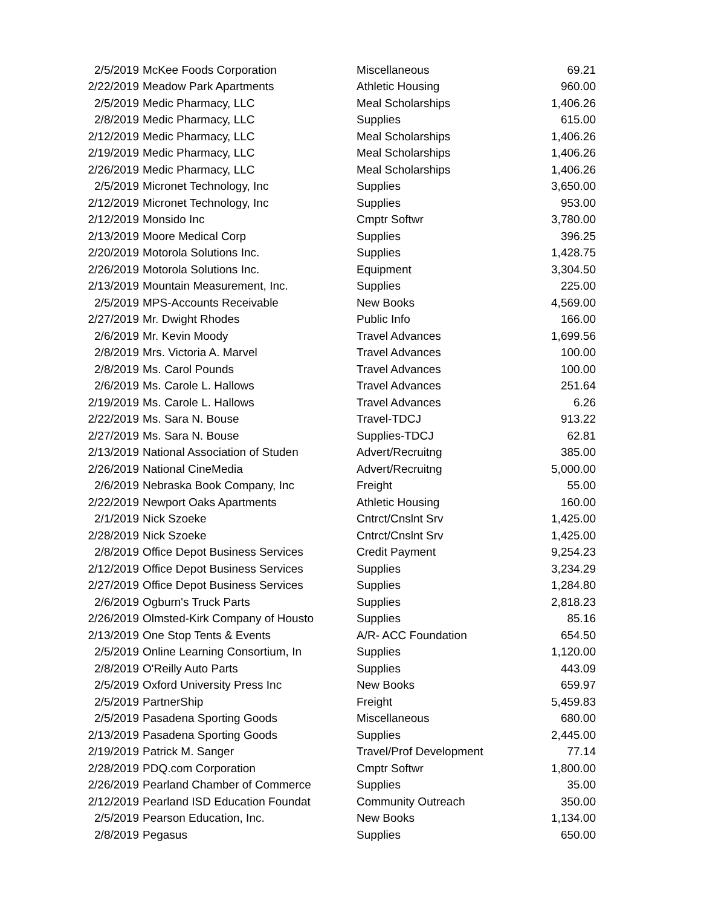| 2/5/2019 | McKee Foods Corporation | Miscellaneous | 69.21 |
| 2/22/2019 | Meadow Park Apartments | Athletic Housing | 960.00 |
| 2/5/2019 | Medic Pharmacy, LLC | Meal Scholarships | 1,406.26 |
| 2/8/2019 | Medic Pharmacy, LLC | Supplies | 615.00 |
| 2/12/2019 | Medic Pharmacy, LLC | Meal Scholarships | 1,406.26 |
| 2/19/2019 | Medic Pharmacy, LLC | Meal Scholarships | 1,406.26 |
| 2/26/2019 | Medic Pharmacy, LLC | Meal Scholarships | 1,406.26 |
| 2/5/2019 | Micronet Technology, Inc | Supplies | 3,650.00 |
| 2/12/2019 | Micronet Technology, Inc | Supplies | 953.00 |
| 2/12/2019 | Monsido Inc | Cmptr Softwr | 3,780.00 |
| 2/13/2019 | Moore Medical Corp | Supplies | 396.25 |
| 2/20/2019 | Motorola Solutions Inc. | Supplies | 1,428.75 |
| 2/26/2019 | Motorola Solutions Inc. | Equipment | 3,304.50 |
| 2/13/2019 | Mountain Measurement, Inc. | Supplies | 225.00 |
| 2/5/2019 | MPS-Accounts Receivable | New Books | 4,569.00 |
| 2/27/2019 | Mr. Dwight Rhodes | Public Info | 166.00 |
| 2/6/2019 | Mr. Kevin Moody | Travel Advances | 1,699.56 |
| 2/8/2019 | Mrs. Victoria A. Marvel | Travel Advances | 100.00 |
| 2/8/2019 | Ms. Carol Pounds | Travel Advances | 100.00 |
| 2/6/2019 | Ms. Carole L. Hallows | Travel Advances | 251.64 |
| 2/19/2019 | Ms. Carole L. Hallows | Travel Advances | 6.26 |
| 2/22/2019 | Ms. Sara N. Bouse | Travel-TDCJ | 913.22 |
| 2/27/2019 | Ms. Sara N. Bouse | Supplies-TDCJ | 62.81 |
| 2/13/2019 | National Association of Studen | Advert/Recruitng | 385.00 |
| 2/26/2019 | National CineMedia | Advert/Recruitng | 5,000.00 |
| 2/6/2019 | Nebraska Book Company, Inc | Freight | 55.00 |
| 2/22/2019 | Newport Oaks Apartments | Athletic Housing | 160.00 |
| 2/1/2019 | Nick Szoeke | Cntrct/Cnslnt Srv | 1,425.00 |
| 2/28/2019 | Nick Szoeke | Cntrct/Cnslnt Srv | 1,425.00 |
| 2/8/2019 | Office Depot Business Services | Credit Payment | 9,254.23 |
| 2/12/2019 | Office Depot Business Services | Supplies | 3,234.29 |
| 2/27/2019 | Office Depot Business Services | Supplies | 1,284.80 |
| 2/6/2019 | Ogburn's Truck Parts | Supplies | 2,818.23 |
| 2/26/2019 | Olmsted-Kirk Company of Housto | Supplies | 85.16 |
| 2/13/2019 | One Stop Tents & Events | A/R- ACC Foundation | 654.50 |
| 2/5/2019 | Online Learning Consortium, In | Supplies | 1,120.00 |
| 2/8/2019 | O'Reilly Auto Parts | Supplies | 443.09 |
| 2/5/2019 | Oxford University Press Inc | New Books | 659.97 |
| 2/5/2019 | PartnerShip | Freight | 5,459.83 |
| 2/5/2019 | Pasadena Sporting Goods | Miscellaneous | 680.00 |
| 2/13/2019 | Pasadena Sporting Goods | Supplies | 2,445.00 |
| 2/19/2019 | Patrick M. Sanger | Travel/Prof Development | 77.14 |
| 2/28/2019 | PDQ.com Corporation | Cmptr Softwr | 1,800.00 |
| 2/26/2019 | Pearland Chamber of Commerce | Supplies | 35.00 |
| 2/12/2019 | Pearland ISD Education Foundat | Community Outreach | 350.00 |
| 2/5/2019 | Pearson Education, Inc. | New Books | 1,134.00 |
| 2/8/2019 | Pegasus | Supplies | 650.00 |